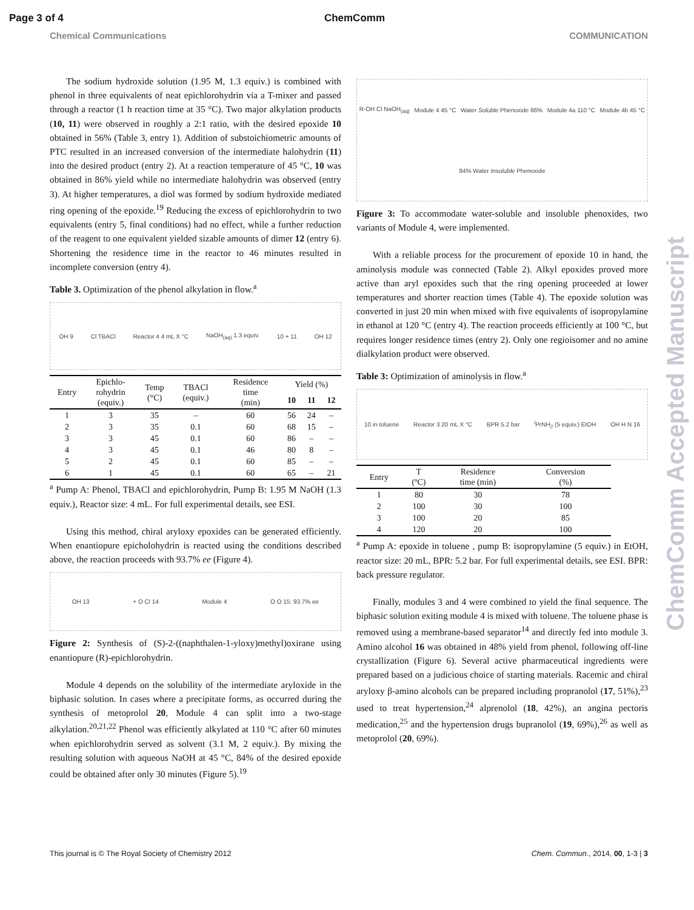Page 3 of 4 ChemComm
Chemical Communications COMMUNICATION
The sodium hydroxide solution (1.95 M, 1.3 equiv.) is combined with phenol in three equivalents of neat epichlorohydrin via a T-mixer and passed through a reactor (1 h reaction time at 35 °C). Two major alkylation products (10, 11) were observed in roughly a 2:1 ratio, with the desired epoxide 10 obtained in 56% (Table 3, entry 1). Addition of substoichiometric amounts of PTC resulted in an increased conversion of the intermediate halohydrin (11) into the desired product (entry 2). At a reaction temperature of 45 °C, 10 was obtained in 86% yield while no intermediate halohydrin was observed (entry 3). At higher temperatures, a diol was formed by sodium hydroxide mediated ring opening of the epoxide.<sup>19</sup> Reducing the excess of epichlorohydrin to two equivalents (entry 5, final conditions) had no effect, while a further reduction of the reagent to one equivalent yielded sizable amounts of dimer 12 (entry 6). Shortening the residence time in the reactor to 46 minutes resulted in incomplete conversion (entry 4).
Table 3. Optimization of the phenol alkylation in flow.<sup>a</sup>
OH 9 Cl TBACl Reactor 4 4 mL X °C NaOH<sub>(aq)</sub> 1.3 equiv. 10 + 11 OH 12
| Entry | Epichlo- rohydrin (equiv.) | Temp (°C) | TBACl (equiv.) | Residence time (min) | Yield (%) | | |
| --- | --- | --- | --- | --- | --- | --- | --- |
| | | | | | 10 | 11 | 12 |
| 1 | 3 | 35 | – | 60 | 56 | 24 | – |
| 2 | 3 | 35 | 0.1 | 60 | 68 | 15 | – |
| 3 | 3 | 45 | 0.1 | 60 | 86 | – | – |
| 4 | 3 | 45 | 0.1 | 46 | 80 | 8 | – |
| 5 | 2 | 45 | 0.1 | 60 | 85 | – | – |
| 6 | 1 | 45 | 0.1 | 60 | 65 | – | 21 |
<sup>a</sup> Pump A: Phenol, TBACl and epichlorohydrin, Pump B: 1.95 M NaOH (1.3 equiv.), Reactor size: 4 mL. For full experimental details, see ESI.
Using this method, chiral aryloxy epoxides can be generated efficiently. When enantiopure epicholohydrin is reacted using the conditions described above, the reaction proceeds with 93.7% ee (Figure 4).
OH 13 + O Cl 14 Module 4 O O 15: 93.7% ee
Figure 2: Synthesis of (S)-2-((naphthalen-1-yloxy)methyl)oxirane using enantiopure (R)-epichlorohydrin.
Module 4 depends on the solubility of the intermediate aryloxide in the biphasic solution. In cases where a precipitate forms, as occurred during the synthesis of metoprolol 20, Module 4 can split into a two-stage alkylation.<sup>20,21,22</sup> Phenol was efficiently alkylated at 110 °C after 60 minutes when epichlorohydrin served as solvent (3.1 M, 2 equiv.). By mixing the resulting solution with aqueous NaOH at 45 °C, 84% of the desired epoxide could be obtained after only 30 minutes (Figure 5).<sup>19</sup>
R-OH Cl NaOH<sub>(aq)</sub> Module 4 45 °C Water Soluble Phenoxide 86% Module 4a 110 °C Module 4b 45 °C 84% Water Insoluble Phenoxide
Figure 3: To accommodate water-soluble and insoluble phenoxides, two variants of Module 4, were implemented.
With a reliable process for the procurement of epoxide 10 in hand, the aminolysis module was connected (Table 2). Alkyl epoxides proved more active than aryl epoxides such that the ring opening proceeded at lower temperatures and shorter reaction times (Table 4). The epoxide solution was converted in just 20 min when mixed with five equivalents of isopropylamine in ethanol at 120 °C (entry 4). The reaction proceeds efficiently at 100 °C, but requires longer residence times (entry 2). Only one regioisomer and no amine dialkylation product were observed.
Table 3: Optimization of aminolysis in flow.<sup>a</sup>
10 in toluene Reactor 3 20 mL X °C BPR 5.2 bar <sup>i</sup>PrNH<sub>2</sub> (5 equiv.) EtOH OH H N 16
| Entry | T (ºC) | Residence time (min) | Conversion (%) |
| --- | --- | --- | --- |
| 1 | 80 | 30 | 78 |
| 2 | 100 | 30 | 100 |
| 3 | 100 | 20 | 85 |
| 4 | 120 | 20 | 100 |
<sup>a</sup> Pump A: epoxide in toluene , pump B: isopropylamine (5 equiv.) in EtOH, reactor size: 20 mL, BPR: 5.2 bar. For full experimental details, see ESI. BPR: back pressure regulator.
Finally, modules 3 and 4 were combined to yield the final sequence. The biphasic solution exiting module 4 is mixed with toluene. The toluene phase is removed using a membrane-based separator<sup>14</sup> and directly fed into module 3. Amino alcohol 16 was obtained in 48% yield from phenol, following off-line crystallization (Figure 6). Several active pharmaceutical ingredients were prepared based on a judicious choice of starting materials. Racemic and chiral aryloxy β-amino alcohols can be prepared including propranolol (17, 51%),<sup>23</sup> used to treat hypertension,<sup>24</sup> alprenolol (18, 42%), an angina pectoris medication,<sup>25</sup> and the hypertension drugs bupranolol (19, 69%),<sup>26</sup> as well as metoprolol (20, 69%).
This journal is © The Royal Society of Chemistry 2012 Chem. Commun., 2014, 00, 1-3 | 3
ChemComm Accepted Manuscript